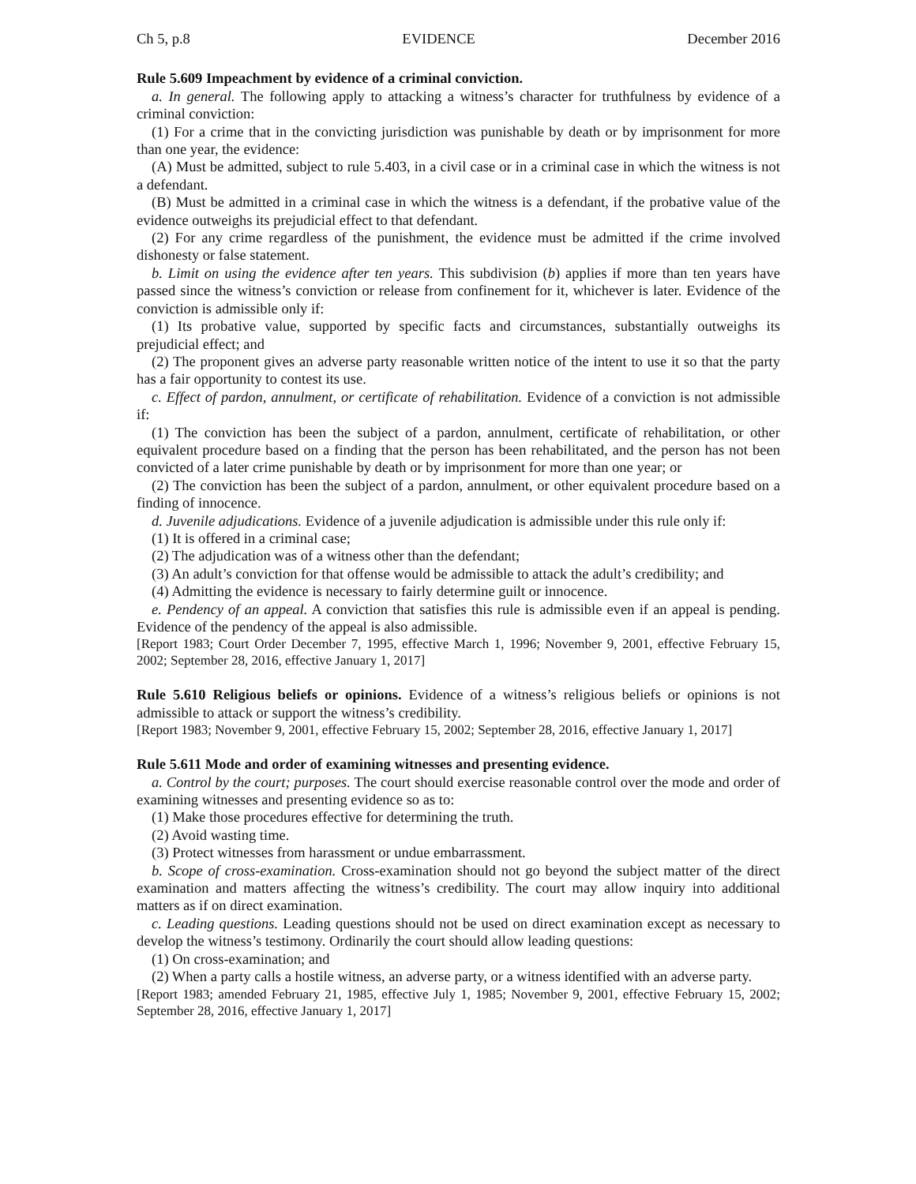Ch 5, p.8 EVIDENCE December 2016
Rule 5.609 Impeachment by evidence of a criminal conviction.
a. In general. The following apply to attacking a witness’s character for truthfulness by evidence of a criminal conviction:
(1) For a crime that in the convicting jurisdiction was punishable by death or by imprisonment for more than one year, the evidence:
(A) Must be admitted, subject to rule 5.403, in a civil case or in a criminal case in which the witness is not a defendant.
(B) Must be admitted in a criminal case in which the witness is a defendant, if the probative value of the evidence outweighs its prejudicial effect to that defendant.
(2) For any crime regardless of the punishment, the evidence must be admitted if the crime involved dishonesty or false statement.
b. Limit on using the evidence after ten years. This subdivision (b) applies if more than ten years have passed since the witness’s conviction or release from confinement for it, whichever is later. Evidence of the conviction is admissible only if:
(1) Its probative value, supported by specific facts and circumstances, substantially outweighs its prejudicial effect; and
(2) The proponent gives an adverse party reasonable written notice of the intent to use it so that the party has a fair opportunity to contest its use.
c. Effect of pardon, annulment, or certificate of rehabilitation. Evidence of a conviction is not admissible if:
(1) The conviction has been the subject of a pardon, annulment, certificate of rehabilitation, or other equivalent procedure based on a finding that the person has been rehabilitated, and the person has not been convicted of a later crime punishable by death or by imprisonment for more than one year; or
(2) The conviction has been the subject of a pardon, annulment, or other equivalent procedure based on a finding of innocence.
d. Juvenile adjudications. Evidence of a juvenile adjudication is admissible under this rule only if:
(1) It is offered in a criminal case;
(2) The adjudication was of a witness other than the defendant;
(3) An adult’s conviction for that offense would be admissible to attack the adult’s credibility; and
(4) Admitting the evidence is necessary to fairly determine guilt or innocence.
e. Pendency of an appeal. A conviction that satisfies this rule is admissible even if an appeal is pending. Evidence of the pendency of the appeal is also admissible.
[Report 1983; Court Order December 7, 1995, effective March 1, 1996; November 9, 2001, effective February 15, 2002; September 28, 2016, effective January 1, 2017]
Rule 5.610 Religious beliefs or opinions. Evidence of a witness’s religious beliefs or opinions is not admissible to attack or support the witness’s credibility.
[Report 1983; November 9, 2001, effective February 15, 2002; September 28, 2016, effective January 1, 2017]
Rule 5.611 Mode and order of examining witnesses and presenting evidence.
a. Control by the court; purposes. The court should exercise reasonable control over the mode and order of examining witnesses and presenting evidence so as to:
(1) Make those procedures effective for determining the truth.
(2) Avoid wasting time.
(3) Protect witnesses from harassment or undue embarrassment.
b. Scope of cross-examination. Cross-examination should not go beyond the subject matter of the direct examination and matters affecting the witness’s credibility. The court may allow inquiry into additional matters as if on direct examination.
c. Leading questions. Leading questions should not be used on direct examination except as necessary to develop the witness’s testimony. Ordinarily the court should allow leading questions:
(1) On cross-examination; and
(2) When a party calls a hostile witness, an adverse party, or a witness identified with an adverse party.
[Report 1983; amended February 21, 1985, effective July 1, 1985; November 9, 2001, effective February 15, 2002; September 28, 2016, effective January 1, 2017]